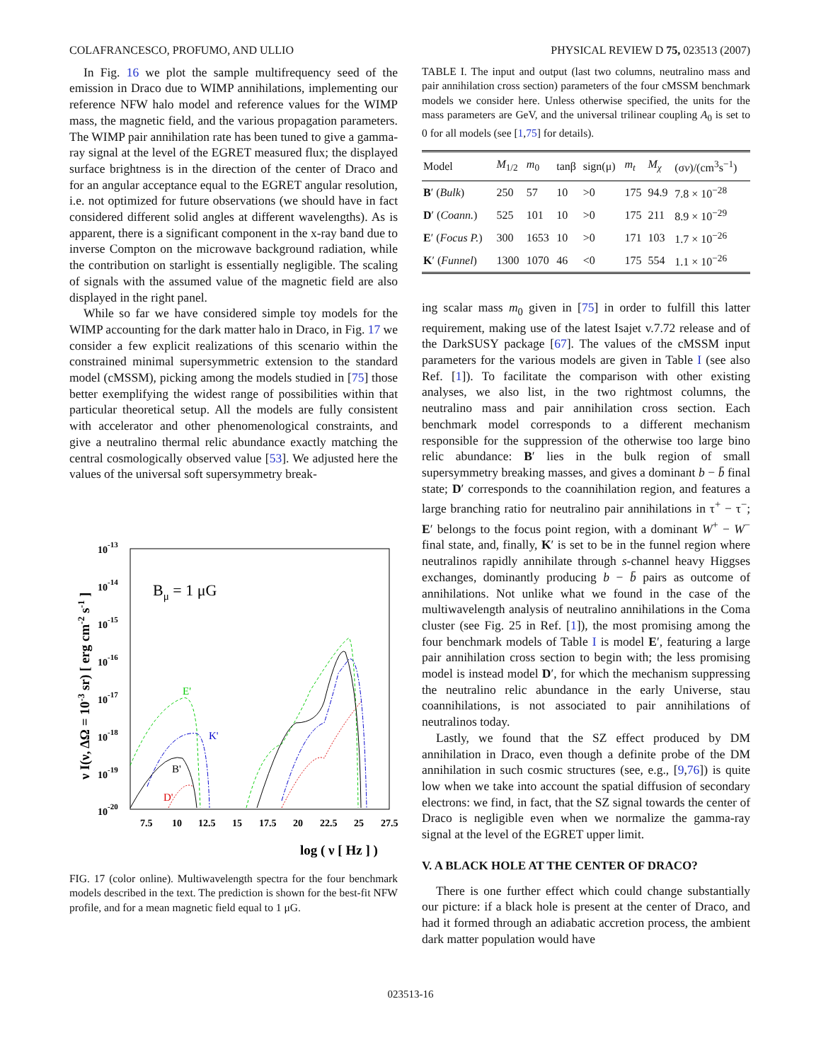COLAFRANCESCO, PROFUMO, AND ULLIO PHYSICAL REVIEW D 75, 023513 (2007)
In Fig. 16 we plot the sample multifrequency seed of the emission in Draco due to WIMP annihilations, implementing our reference NFW halo model and reference values for the WIMP mass, the magnetic field, and the various propagation parameters. The WIMP pair annihilation rate has been tuned to give a gamma-ray signal at the level of the EGRET measured flux; the displayed surface brightness is in the direction of the center of Draco and for an angular acceptance equal to the EGRET angular resolution, i.e. not optimized for future observations (we should have in fact considered different solid angles at different wavelengths). As is apparent, there is a significant component in the x-ray band due to inverse Compton on the microwave background radiation, while the contribution on starlight is essentially negligible. The scaling of signals with the assumed value of the magnetic field are also displayed in the right panel.
While so far we have considered simple toy models for the WIMP accounting for the dark matter halo in Draco, in Fig. 17 we consider a few explicit realizations of this scenario within the constrained minimal supersymmetric extension to the standard model (cMSSM), picking among the models studied in [75] those better exemplifying the widest range of possibilities within that particular theoretical setup. All the models are fully consistent with accelerator and other phenomenological constraints, and give a neutralino thermal relic abundance exactly matching the central cosmologically observed value [53]. We adjusted here the values of the universal soft supersymmetry break-
10-13
10-14
10-15
10-16
10-17
10-18
10-19
10-20
7.5
10
12.5
15
17.5
20
22.5
25
27.5
log ( ν [ Hz ] )
ν I(ν, ΔΩ = 10-3 sr) [ erg cm-2 s-1 ]
Bμ = 1 μG
E'
K'
B'
D'
FIG. 17 (color online). Multiwavelength spectra for the four benchmark models described in the text. The prediction is shown for the best-fit NFW profile, and for a mean magnetic field equal to 1 μG.
TABLE I. The input and output (last two columns, neutralino mass and pair annihilation cross section) parameters of the four cMSSM benchmark models we consider here. Unless otherwise specified, the units for the mass parameters are GeV, and the universal trilinear coupling A<sub>0</sub> is set to 0 for all models (see [1,75] for details).
| Model | M<sub>1/2</sub> | m<sub>0</sub> | tanβ | sign(μ) | m<sub>t</sub> | M<sub>χ</sub> | (σ v )/(cm<sup>3</sup>s<sup>−1</sup>) |
| --- | --- | --- | --- | --- | --- | --- | --- |
| B ′ ( Bulk ) | 250 | 57 | 10 | >0 | 175 | 94.9 | 7.8 × 10<sup>−28</sup> |
| D ′ ( Coann. ) | 525 | 101 | 10 | >0 | 175 | 211 | 8.9 × 10<sup>−29</sup> |
| E ′ ( Focus P. ) | 300 | 1653 | 10 | >0 | 171 | 103 | 1.7 × 10<sup>−26</sup> |
| K ′ ( Funnel ) | 1300 | 1070 | 46 | <0 | 175 | 554 | 1.1 × 10<sup>−26</sup> |
ing scalar mass m<sub>0</sub> given in [75] in order to fulfill this latter requirement, making use of the latest Isajet v.7.72 release and of the DarkSUSY package [67]. The values of the cMSSM input parameters for the various models are given in Table I (see also Ref. [1]). To facilitate the comparison with other existing analyses, we also list, in the two rightmost columns, the neutralino mass and pair annihilation cross section. Each benchmark model corresponds to a different mechanism responsible for the suppression of the otherwise too large bino relic abundance: B′ lies in the bulk region of small supersymmetry breaking masses, and gives a dominant b − b̄ final state; D′ corresponds to the coannihilation region, and features a large branching ratio for neutralino pair annihilations in τ<sup>+</sup> − τ<sup>−</sup>; E′ belongs to the focus point region, with a dominant W<sup>+</sup> − W<sup>−</sup> final state, and, finally, K′ is set to be in the funnel region where neutralinos rapidly annihilate through s-channel heavy Higgses exchanges, dominantly producing b − b̄ pairs as outcome of annihilations. Not unlike what we found in the case of the multiwavelength analysis of neutralino annihilations in the Coma cluster (see Fig. 25 in Ref. [1]), the most promising among the four benchmark models of Table I is model E′, featuring a large pair annihilation cross section to begin with; the less promising model is instead model D′, for which the mechanism suppressing the neutralino relic abundance in the early Universe, stau coannihilations, is not associated to pair annihilations of neutralinos today.
Lastly, we found that the SZ effect produced by DM annihilation in Draco, even though a definite probe of the DM annihilation in such cosmic structures (see, e.g., [9,76]) is quite low when we take into account the spatial diffusion of secondary electrons: we find, in fact, that the SZ signal towards the center of Draco is negligible even when we normalize the gamma-ray signal at the level of the EGRET upper limit.
V. A BLACK HOLE AT THE CENTER OF DRACO?
There is one further effect which could change substantially our picture: if a black hole is present at the center of Draco, and had it formed through an adiabatic accretion process, the ambient dark matter population would have
023513-16